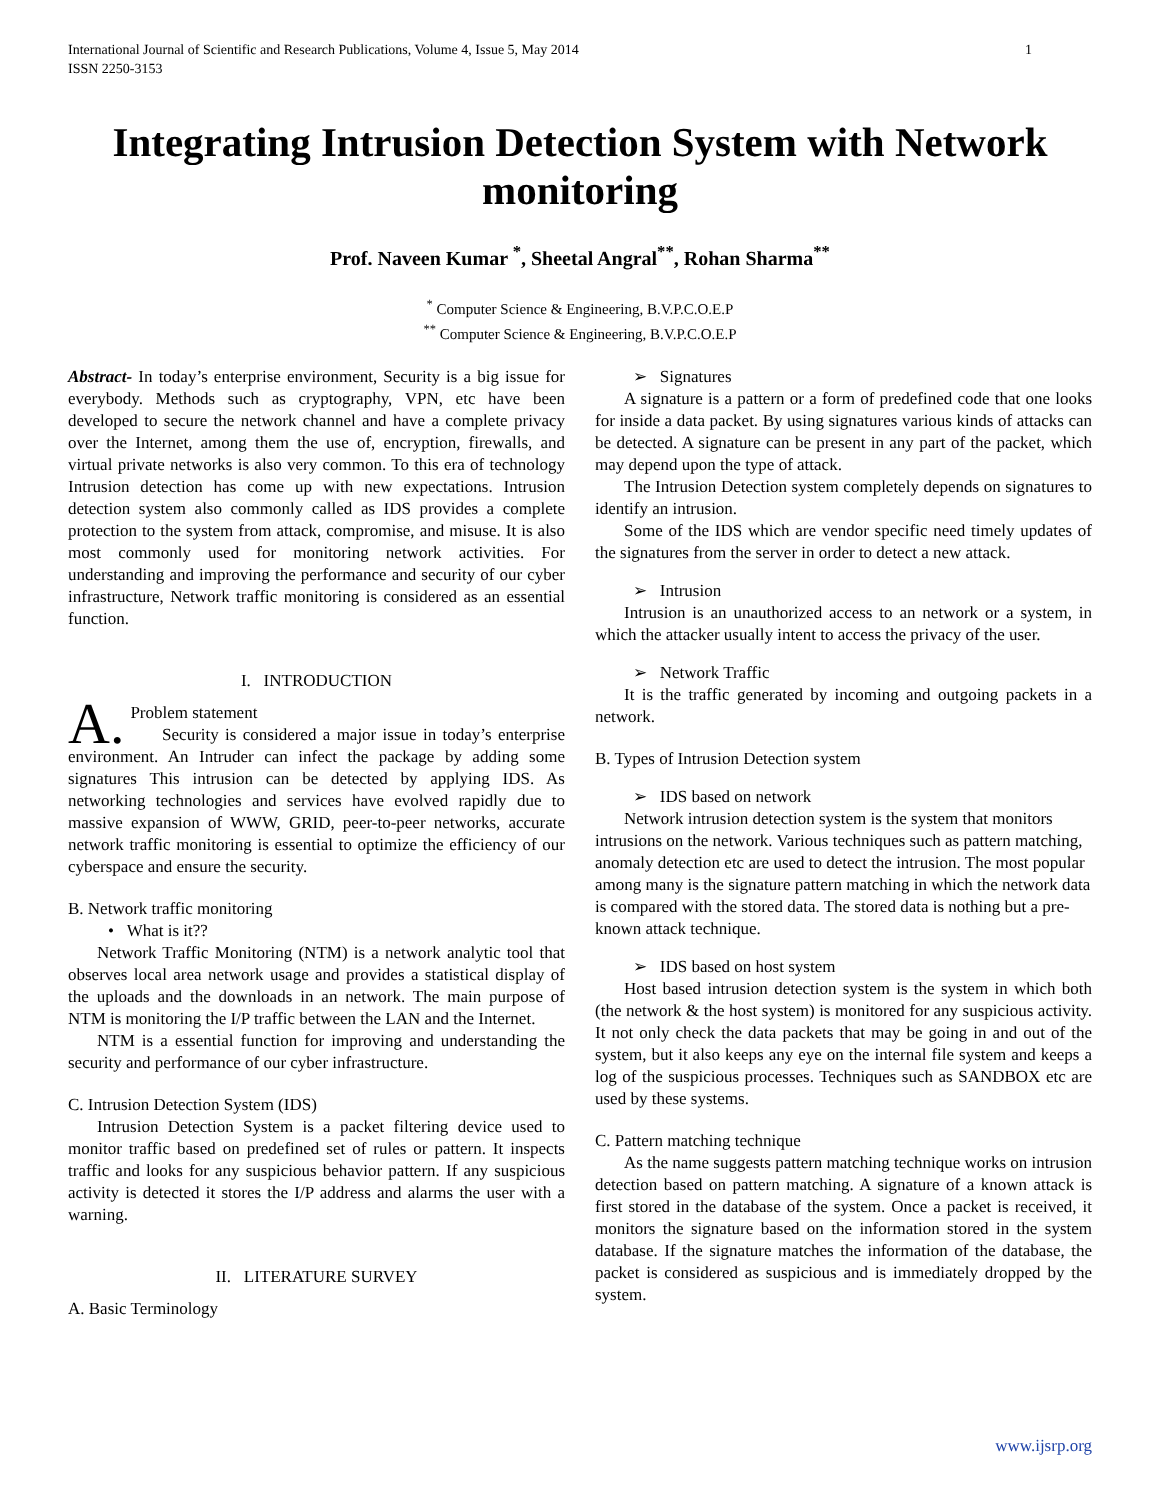International Journal of Scientific and Research Publications, Volume 4, Issue 5, May 2014
ISSN 2250-3153 1
Integrating Intrusion Detection System with Network monitoring
Prof. Naveen Kumar <sup>*</sup>, Sheetal Angral<sup>**</sup>, Rohan Sharma<sup>**</sup>
<sup>*</sup> Computer Science & Engineering, B.V.P.C.O.E.P
<sup>**</sup> Computer Science & Engineering, B.V.P.C.O.E.P
Abstract- In today’s enterprise environment, Security is a big issue for everybody. Methods such as cryptography, VPN, etc have been developed to secure the network channel and have a complete privacy over the Internet, among them the use of, encryption, firewalls, and virtual private networks is also very common. To this era of technology Intrusion detection has come up with new expectations. Intrusion detection system also commonly called as IDS provides a complete protection to the system from attack, compromise, and misuse. It is also most commonly used for monitoring network activities. For understanding and improving the performance and security of our cyber infrastructure, Network traffic monitoring is considered as an essential function.
I. INTRODUCTION
A. Problem statement
Security is considered a major issue in today’s enterprise environment. An Intruder can infect the package by adding some signatures This intrusion can be detected by applying IDS. As networking technologies and services have evolved rapidly due to massive expansion of WWW, GRID, peer-to-peer networks, accurate network traffic monitoring is essential to optimize the efficiency of our cyberspace and ensure the security.
B. Network traffic monitoring
• What is it??
Network Traffic Monitoring (NTM) is a network analytic tool that observes local area network usage and provides a statistical display of the uploads and the downloads in an network. The main purpose of NTM is monitoring the I/P traffic between the LAN and the Internet.
NTM is a essential function for improving and understanding the security and performance of our cyber infrastructure.
C. Intrusion Detection System (IDS)
Intrusion Detection System is a packet filtering device used to monitor traffic based on predefined set of rules or pattern. It inspects traffic and looks for any suspicious behavior pattern. If any suspicious activity is detected it stores the I/P address and alarms the user with a warning.
II. LITERATURE SURVEY
A. Basic Terminology
➢ Signatures
A signature is a pattern or a form of predefined code that one looks for inside a data packet. By using signatures various kinds of attacks can be detected. A signature can be present in any part of the packet, which may depend upon the type of attack.
The Intrusion Detection system completely depends on signatures to identify an intrusion.
Some of the IDS which are vendor specific need timely updates of the signatures from the server in order to detect a new attack.
➢ Intrusion
Intrusion is an unauthorized access to an network or a system, in which the attacker usually intent to access the privacy of the user.
➢ Network Traffic
It is the traffic generated by incoming and outgoing packets in a network.
B. Types of Intrusion Detection system
➢ IDS based on network
Network intrusion detection system is the system that monitors intrusions on the network. Various techniques such as pattern matching, anomaly detection etc are used to detect the intrusion. The most popular among many is the signature pattern matching in which the network data is compared with the stored data. The stored data is nothing but a pre-known attack technique.
➢ IDS based on host system
Host based intrusion detection system is the system in which both (the network & the host system) is monitored for any suspicious activity. It not only check the data packets that may be going in and out of the system, but it also keeps any eye on the internal file system and keeps a log of the suspicious processes. Techniques such as SANDBOX etc are used by these systems.
C. Pattern matching technique
As the name suggests pattern matching technique works on intrusion detection based on pattern matching. A signature of a known attack is first stored in the database of the system. Once a packet is received, it monitors the signature based on the information stored in the system database. If the signature matches the information of the database, the packet is considered as suspicious and is immediately dropped by the system.
www.ijsrp.org